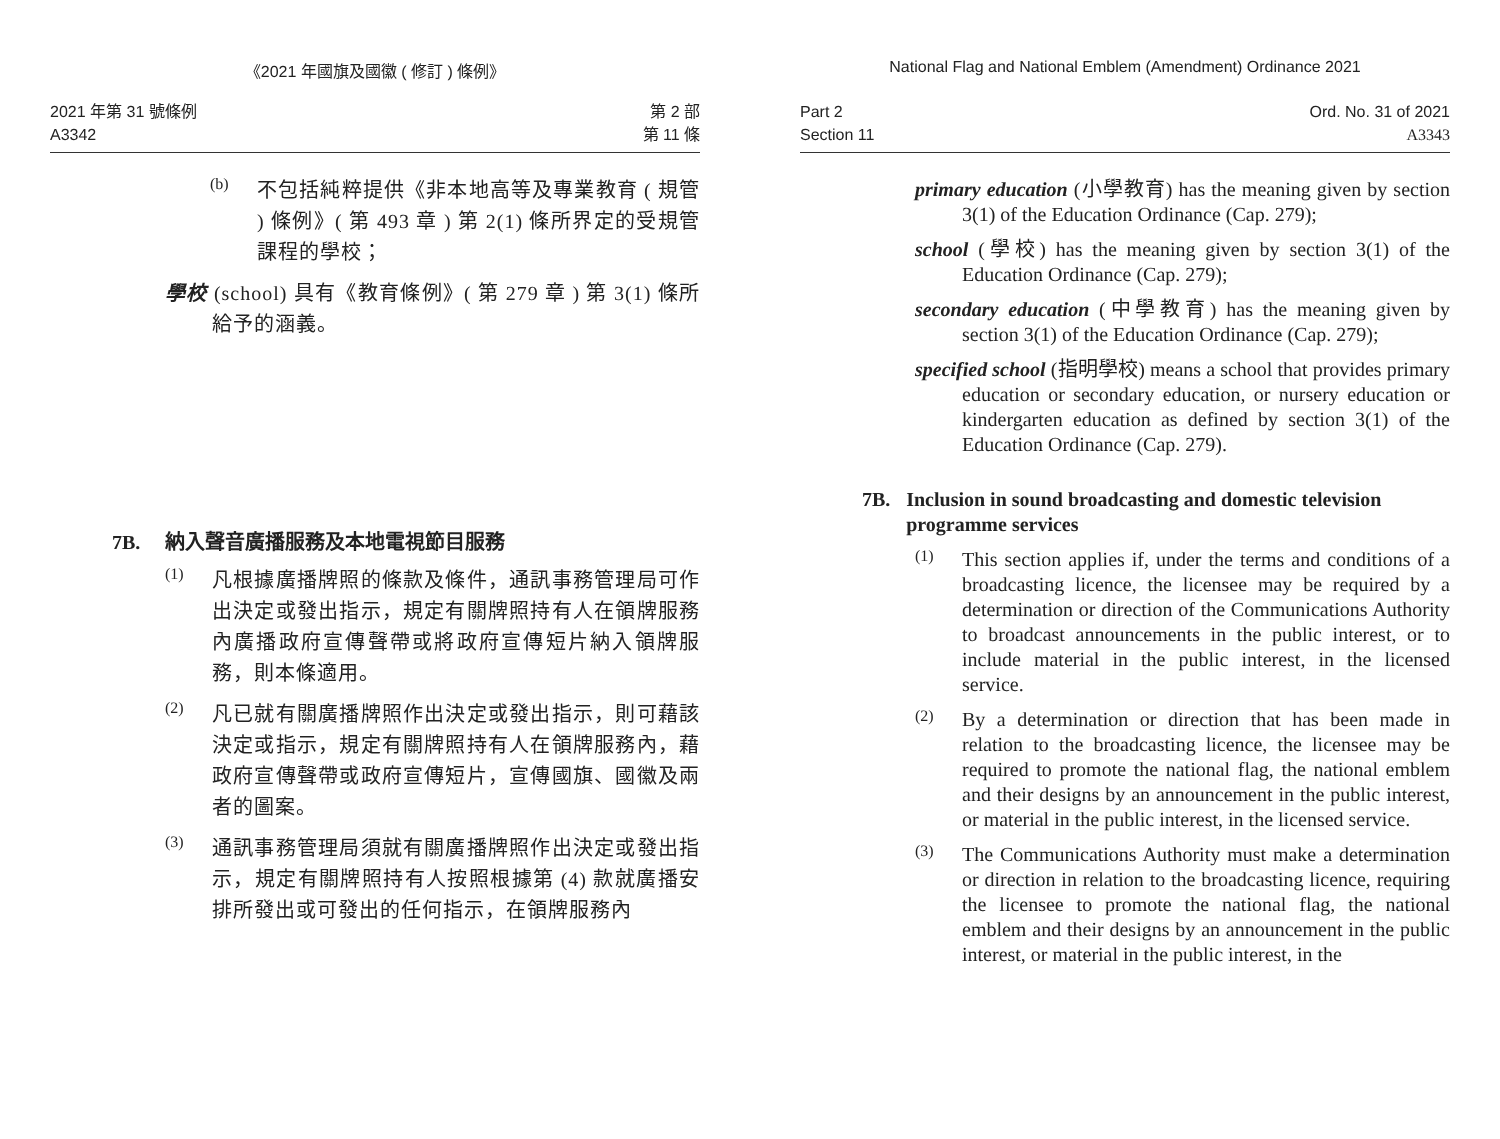《2021 年國旗及國徽 ( 修訂 ) 條例》
2021 年第 31 號條例
A3342
第 2 部
第 11 條
(b)
不包括純粹提供《非本地高等及專業教育 ( 規管 ) 條例》( 第 493 章 ) 第 2(1) 條所界定的受規管課程的學校；
學校 (school) 具有《教育條例》( 第 279 章 ) 第 3(1) 條所給予的涵義。
7B. 納入聲音廣播服務及本地電視節目服務
(1)
凡根據廣播牌照的條款及條件，通訊事務管理局可作出決定或發出指示，規定有關牌照持有人在領牌服務內廣播政府宣傳聲帶或將政府宣傳短片納入領牌服務，則本條適用。
(2)
凡已就有關廣播牌照作出決定或發出指示，則可藉該決定或指示，規定有關牌照持有人在領牌服務內，藉政府宣傳聲帶或政府宣傳短片，宣傳國旗、國徽及兩者的圖案。
(3)
通訊事務管理局須就有關廣播牌照作出決定或發出指示，規定有關牌照持有人按照根據第 (4) 款就廣播安排所發出或可發出的任何指示，在領牌服務內
National Flag and National Emblem (Amendment) Ordinance 2021
Part 2
Section 11
Ord. No. 31 of 2021
A3343
primary education (小學教育) has the meaning given by section 3(1) of the Education Ordinance (Cap. 279);
school (學校) has the meaning given by section 3(1) of the Education Ordinance (Cap. 279);
secondary education (中學教育) has the meaning given by section 3(1) of the Education Ordinance (Cap. 279);
specified school (指明學校) means a school that provides primary education or secondary education, or nursery education or kindergarten education as defined by section 3(1) of the Education Ordinance (Cap. 279).
7B. Inclusion in sound broadcasting and domestic television programme services
(1)
This section applies if, under the terms and conditions of a broadcasting licence, the licensee may be required by a determination or direction of the Communications Authority to broadcast announcements in the public interest, or to include material in the public interest, in the licensed service.
(2)
By a determination or direction that has been made in relation to the broadcasting licence, the licensee may be required to promote the national flag, the national emblem and their designs by an announcement in the public interest, or material in the public interest, in the licensed service.
(3)
The Communications Authority must make a determination or direction in relation to the broadcasting licence, requiring the licensee to promote the national flag, the national emblem and their designs by an announcement in the public interest, or material in the public interest, in the